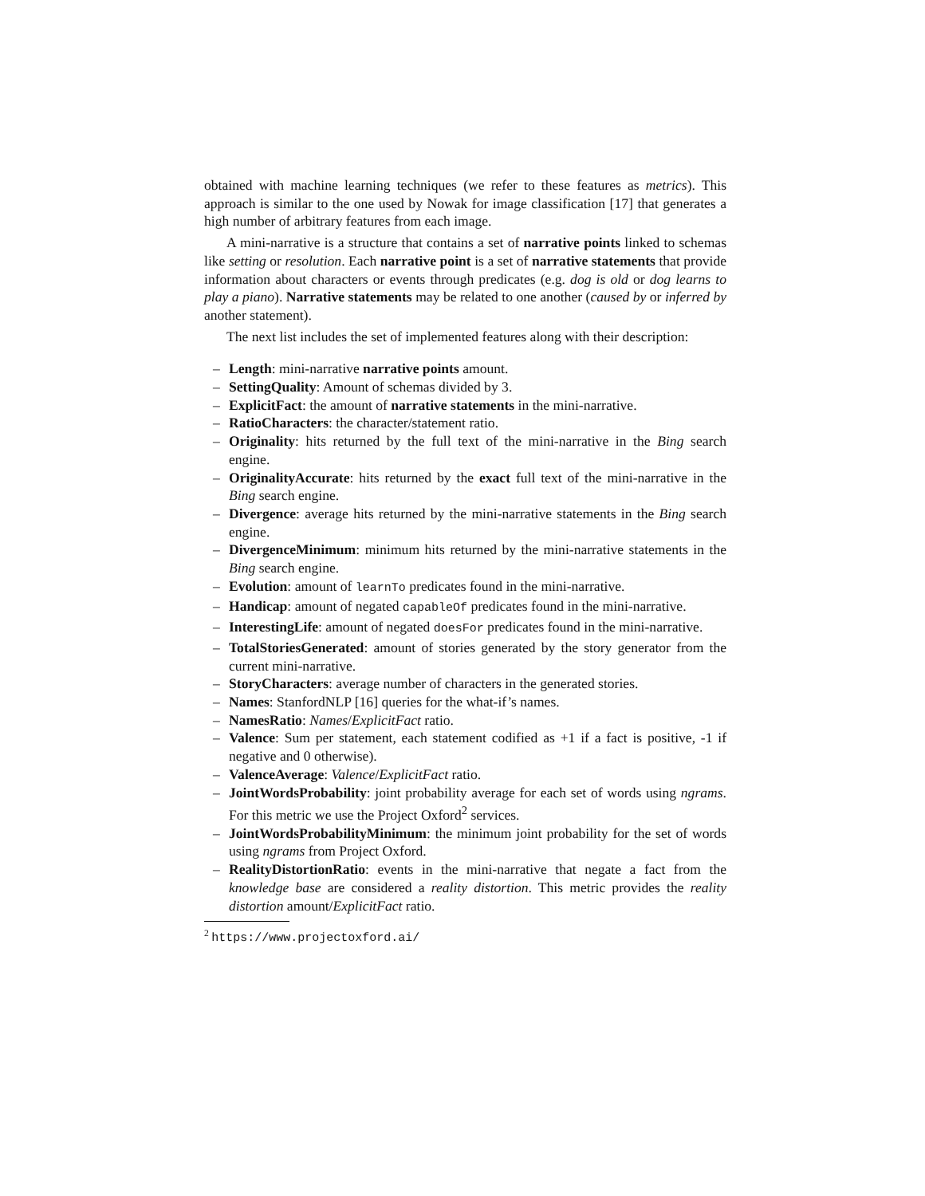obtained with machine learning techniques (we refer to these features as metrics). This approach is similar to the one used by Nowak for image classification [17] that generates a high number of arbitrary features from each image.
A mini-narrative is a structure that contains a set of narrative points linked to schemas like setting or resolution. Each narrative point is a set of narrative statements that provide information about characters or events through predicates (e.g. dog is old or dog learns to play a piano). Narrative statements may be related to one another (caused by or inferred by another statement).
The next list includes the set of implemented features along with their description:
– Length: mini-narrative narrative points amount.
– SettingQuality: Amount of schemas divided by 3.
– ExplicitFact: the amount of narrative statements in the mini-narrative.
– RatioCharacters: the character/statement ratio.
– Originality: hits returned by the full text of the mini-narrative in the Bing search engine.
– OriginalityAccurate: hits returned by the exact full text of the mini-narrative in the Bing search engine.
– Divergence: average hits returned by the mini-narrative statements in the Bing search engine.
– DivergenceMinimum: minimum hits returned by the mini-narrative statements in the Bing search engine.
– Evolution: amount of learnTo predicates found in the mini-narrative.
– Handicap: amount of negated capableOf predicates found in the mini-narrative.
– InterestingLife: amount of negated doesFor predicates found in the mini-narrative.
– TotalStoriesGenerated: amount of stories generated by the story generator from the current mini-narrative.
– StoryCharacters: average number of characters in the generated stories.
– Names: StanfordNLP [16] queries for the what-if’s names.
– NamesRatio: Names/ExplicitFact ratio.
– Valence: Sum per statement, each statement codified as +1 if a fact is positive, -1 if negative and 0 otherwise).
– ValenceAverage: Valence/ExplicitFact ratio.
– JointWordsProbability: joint probability average for each set of words using ngrams. For this metric we use the Project Oxford<sup>2</sup> services.
– JointWordsProbabilityMinimum: the minimum joint probability for the set of words using ngrams from Project Oxford.
– RealityDistortionRatio: events in the mini-narrative that negate a fact from the knowledge base are considered a reality distortion. This metric provides the reality distortion amount/ExplicitFact ratio.
<sup>2</sup> https://www.projectoxford.ai/